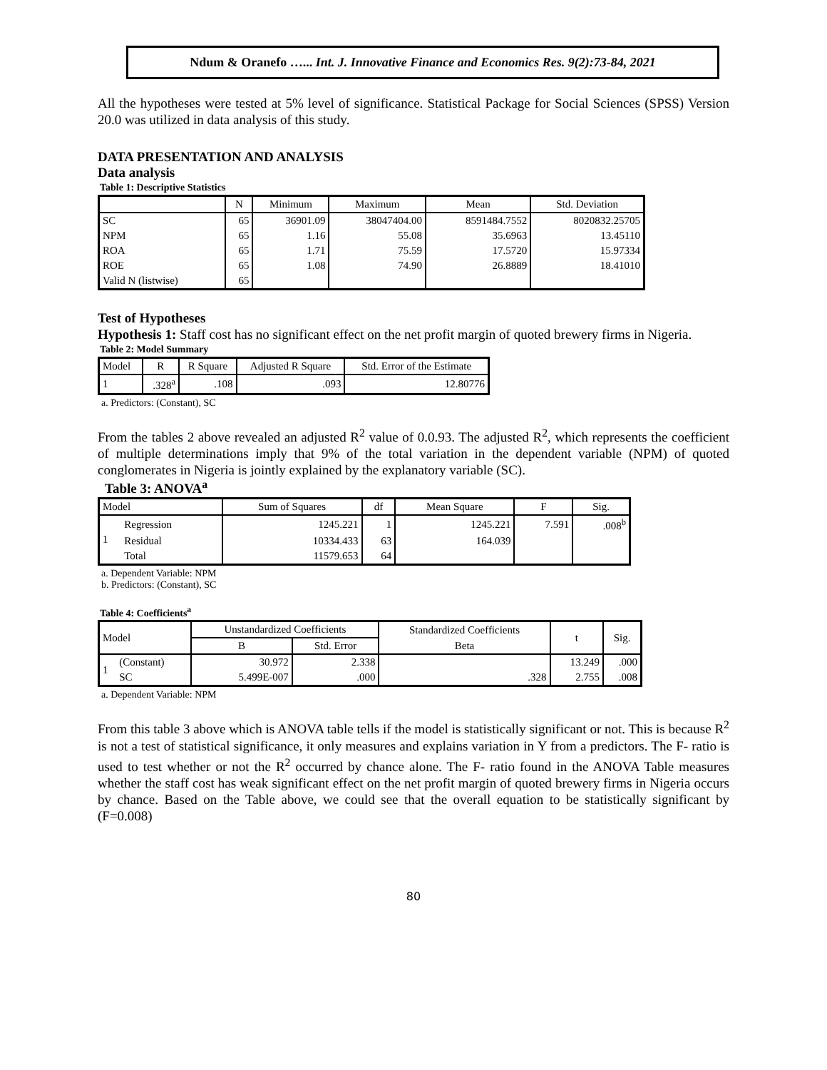Ndum & Oranefo …... Int. J. Innovative Finance and Economics Res. 9(2):73-84, 2021
All the hypotheses were tested at 5% level of significance. Statistical Package for Social Sciences (SPSS) Version 20.0 was utilized in data analysis of this study.
DATA PRESENTATION AND ANALYSIS
Data analysis
Table 1: Descriptive Statistics
| | N | Minimum | Maximum | Mean | Std. Deviation |
| --- | --- | --- | --- | --- | --- |
| SC | 65 | 36901.09 | 38047404.00 | 8591484.7552 | 8020832.25705 |
| NPM | 65 | 1.16 | 55.08 | 35.6963 | 13.45110 |
| ROA | 65 | 1.71 | 75.59 | 17.5720 | 15.97334 |
| ROE | 65 | 1.08 | 74.90 | 26.8889 | 18.41010 |
| Valid N (listwise) | 65 | | | | |
Test of Hypotheses
Hypothesis 1: Staff cost has no significant effect on the net profit margin of quoted brewery firms in Nigeria.
Table 2: Model Summary
| Model | R | R Square | Adjusted R Square | Std. Error of the Estimate |
| --- | --- | --- | --- | --- |
| 1 | .328<sup>a</sup> | .108 | .093 | 12.80776 |
a. Predictors: (Constant), SC
From the tables 2 above revealed an adjusted R<sup>2</sup> value of 0.0.93. The adjusted R<sup>2</sup>, which represents the coefficient of multiple determinations imply that 9% of the total variation in the dependent variable (NPM) of quoted conglomerates in Nigeria is jointly explained by the explanatory variable (SC).
Table 3: ANOVA<sup>a</sup>
| Model | | Sum of Squares | df | Mean Square | F | Sig. |
| --- | --- | --- | --- | --- | --- | --- |
| 1 | Regression | 1245.221 | 1 | 1245.221 | 7.591 | .008<sup>b</sup> |
| | Residual | 10334.433 | 63 | 164.039 | | |
| | Total | 11579.653 | 64 | | | |
a. Dependent Variable: NPM
b. Predictors: (Constant), SC
Table 4: Coefficients<sup>a</sup>
| Model | | Unstandardized Coefficients | | Standardized Coefficients | t | Sig. |
| --- | --- | --- | --- | --- | --- | --- |
| | | B | Std. Error | Beta | | |
| 1 | (Constant) | 30.972 | 2.338 | | 13.249 | .000 |
| | SC | 5.499E-007 | .000 | .328 | 2.755 | .008 |
a. Dependent Variable: NPM
From this table 3 above which is ANOVA table tells if the model is statistically significant or not. This is because R<sup>2</sup> is not a test of statistical significance, it only measures and explains variation in Y from a predictors. The F- ratio is used to test whether or not the R<sup>2</sup> occurred by chance alone. The F- ratio found in the ANOVA Table measures whether the staff cost has weak significant effect on the net profit margin of quoted brewery firms in Nigeria occurs by chance. Based on the Table above, we could see that the overall equation to be statistically significant by (F=0.008)
80